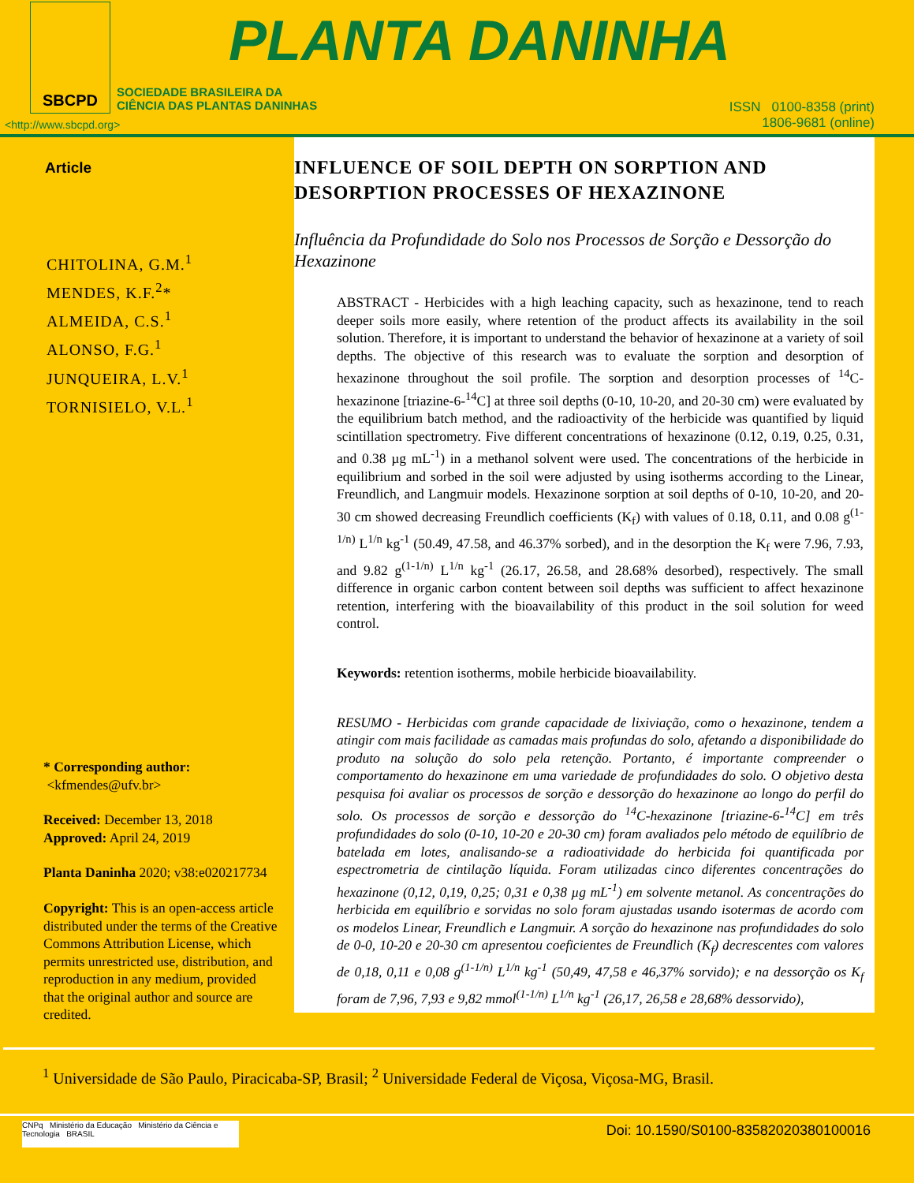SBCPD PLANTA DANINHA
SOCIEDADE BRASILEIRA DA
CIÊNCIA DAS PLANTAS DANINHAS
<http://www.sbcpd.org>
ISSN 0100-8358 (print)
1806-9681 (online)
Article
CHITOLINA, G.M.<sup>1</sup>
MENDES, K.F.<sup>2</sup>*
ALMEIDA, C.S.<sup>1</sup>
ALONSO, F.G.<sup>1</sup>
JUNQUEIRA, L.V.<sup>1</sup>
TORNISIELO, V.L.<sup>1</sup>
* Corresponding author:
<kfmendes@ufv.br>
Received: December 13, 2018
Approved: April 24, 2019
Planta Daninha 2020; v38:e020217734
Copyright: This is an open-access article distributed under the terms of the Creative Commons Attribution License, which permits unrestricted use, distribution, and reproduction in any medium, provided that the original author and source are credited.
INFLUENCE OF SOIL DEPTH ON SORPTION AND DESORPTION PROCESSES OF HEXAZINONE
Influência da Profundidade do Solo nos Processos de Sorção e Dessorção do Hexazinone
ABSTRACT - Herbicides with a high leaching capacity, such as hexazinone, tend to reach deeper soils more easily, where retention of the product affects its availability in the soil solution. Therefore, it is important to understand the behavior of hexazinone at a variety of soil depths. The objective of this research was to evaluate the sorption and desorption of hexazinone throughout the soil profile. The sorption and desorption processes of <sup>14</sup>C-hexazinone [triazine-6-<sup>14</sup>C] at three soil depths (0-10, 10-20, and 20-30 cm) were evaluated by the equilibrium batch method, and the radioactivity of the herbicide was quantified by liquid scintillation spectrometry. Five different concentrations of hexazinone (0.12, 0.19, 0.25, 0.31, and 0.38 µg mL<sup>-1</sup>) in a methanol solvent were used. The concentrations of the herbicide in equilibrium and sorbed in the soil were adjusted by using isotherms according to the Linear, Freundlich, and Langmuir models. Hexazinone sorption at soil depths of 0-10, 10-20, and 20-30 cm showed decreasing Freundlich coefficients (K<sub>f</sub>) with values of 0.18, 0.11, and 0.08 g<sup>(1-1/n)</sup> L<sup>1/n</sup> kg<sup>-1</sup> (50.49, 47.58, and 46.37% sorbed), and in the desorption the K<sub>f</sub> were 7.96, 7.93, and 9.82 g<sup>(1-1/n)</sup> L<sup>1/n</sup> kg<sup>-1</sup> (26.17, 26.58, and 28.68% desorbed), respectively. The small difference in organic carbon content between soil depths was sufficient to affect hexazinone retention, interfering with the bioavailability of this product in the soil solution for weed control.
Keywords: retention isotherms, mobile herbicide bioavailability.
RESUMO - Herbicidas com grande capacidade de lixiviação, como o hexazinone, tendem a atingir com mais facilidade as camadas mais profundas do solo, afetando a disponibilidade do produto na solução do solo pela retenção. Portanto, é importante compreender o comportamento do hexazinone em uma variedade de profundidades do solo. O objetivo desta pesquisa foi avaliar os processos de sorção e dessorção do hexazinone ao longo do perfil do solo. Os processos de sorção e dessorção do <sup>14</sup>C-hexazinone [triazine-6-<sup>14</sup>C] em três profundidades do solo (0-10, 10-20 e 20-30 cm) foram avaliados pelo método de equilíbrio de batelada em lotes, analisando-se a radioatividade do herbicida foi quantificada por espectrometria de cintilação líquida. Foram utilizadas cinco diferentes concentrações do hexazinone (0,12, 0,19, 0,25; 0,31 e 0,38 µg mL<sup>-1</sup>) em solvente metanol. As concentrações do herbicida em equilíbrio e sorvidas no solo foram ajustadas usando isotermas de acordo com os modelos Linear, Freundlich e Langmuir. A sorção do hexazinone nas profundidades do solo de 0-0, 10-20 e 20-30 cm apresentou coeficientes de Freundlich (K<sub>f</sub>) decrescentes com valores de 0,18, 0,11 e 0,08 g<sup>(1-1/n)</sup> L<sup>1/n</sup> kg<sup>-1</sup> (50,49, 47,58 e 46,37% sorvido); e na dessorção os K<sub>f</sub> foram de 7,96, 7,93 e 9,82 mmol<sup>(1-1/n)</sup> L<sup>1/n</sup> kg<sup>-1</sup> (26,17, 26,58 e 28,68% dessorvido),
<sup>1</sup> Universidade de São Paulo, Piracicaba-SP, Brasil; <sup>2</sup> Universidade Federal de Viçosa, Viçosa-MG, Brasil.
CNPq Ministério da Educação Ministério da Ciência e Tecnologia BRASIL
Doi: 10.1590/S0100-83582020380100016